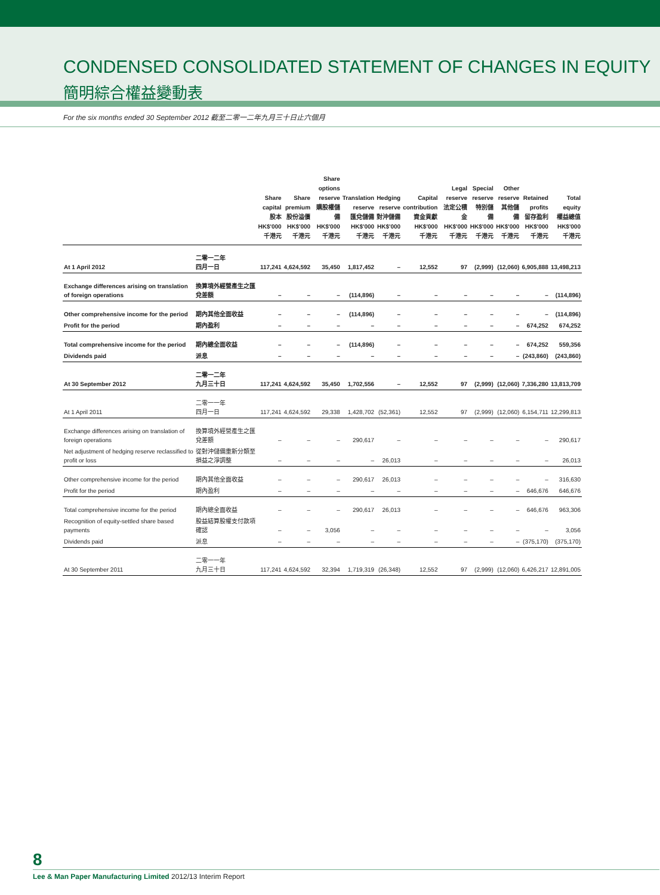CONDENSED CONSOLIDATED STATEMENT OF CHANGES IN EQUITY
簡明綜合權益變動表
For the six months ended 30 September 2012 截至二零一二年九月三十日止六個月
| | | Share capital 股本 HK$'000 千港元 | Share premium 股份溢價 HK$'000 千港元 | Share options reserve 購股權儲備 HK$'000 千港元 | Translation reserve 匯兌儲備 HK$'000 千港元 | Hedging reserve 對沖儲備 HK$'000 千港元 | Capital contribution 資金貢獻 HK$'000 千港元 | Legal reserve 法定公積金 HK$'000 千港元 | Special reserve 特別儲備 HK$'000 千港元 | Other reserve 其他儲備 HK$'000 千港元 | Retained profits 留存盈利 HK$'000 千港元 | Total equity 權益總值 HK$'000 千港元 |
| --- | --- | --- | --- | --- | --- | --- | --- | --- | --- | --- | --- | --- |
| At 1 April 2012 | 二零一二年 四月一日 | 117,241 | 4,624,592 | 35,450 | 1,817,452 | – | 12,552 | 97 | (2,999) | (12,060) | 6,905,888 | 13,498,213 |
| Exchange differences arising on translation of foreign operations | 換算境外經營產生之匯兌差額 | – | – | – | (114,896) | – | – | – | – | – | – | (114,896) |
| Other comprehensive income for the period | 期內其他全面收益 | – | – | – | (114,896) | – | – | – | – | – | – | (114,896) |
| Profit for the period | 期內盈利 | – | – | – | – | – | – | – | – | – | 674,252 | 674,252 |
| Total comprehensive income for the period | 期內總全面收益 | – | – | – | (114,896) | – | – | – | – | – | 674,252 | 559,356 |
| Dividends paid | 派息 | – | – | – | – | – | – | – | – | – | (243,860) | (243,860) |
| At 30 September 2012 | 二零一二年 九月三十日 | 117,241 | 4,624,592 | 35,450 | 1,702,556 | – | 12,552 | 97 | (2,999) | (12,060) | 7,336,280 | 13,813,709 |
| At 1 April 2011 | 二零一一年 四月一日 | 117,241 | 4,624,592 | 29,338 | 1,428,702 | (52,361) | 12,552 | 97 | (2,999) | (12,060) | 6,154,711 | 12,299,813 |
| Exchange differences arising on translation of foreign operations | 換算境外經營產生之匯兌差額 | – | – | – | 290,617 | – | – | – | – | – | – | 290,617 |
| Net adjustment of hedging reserve reclassified to profit or loss | 從對沖儲備重新分類至損益之淨調整 | – | – | – | – | 26,013 | – | – | – | – | – | 26,013 |
| Other comprehensive income for the period | 期內其他全面收益 | – | – | – | 290,617 | 26,013 | – | – | – | – | – | 316,630 |
| Profit for the period | 期內盈利 | – | – | – | – | – | – | – | – | – | 646,676 | 646,676 |
| Total comprehensive income for the period | 期內總全面收益 | – | – | – | 290,617 | 26,013 | – | – | – | – | 646,676 | 963,306 |
| Recognition of equity-settled share based payments | 股益結算股權支付款項確認 | – | – | 3,056 | – | – | – | – | – | – | – | 3,056 |
| Dividends paid | 派息 | – | – | – | – | – | – | – | – | – | (375,170) | (375,170) |
| At 30 September 2011 | 二零一一年 九月三十日 | 117,241 | 4,624,592 | 32,394 | 1,719,319 | (26,348) | 12,552 | 97 | (2,999) | (12,060) | 6,426,217 | 12,891,005 |
8
Lee & Man Paper Manufacturing Limited 2012/13 Interim Report